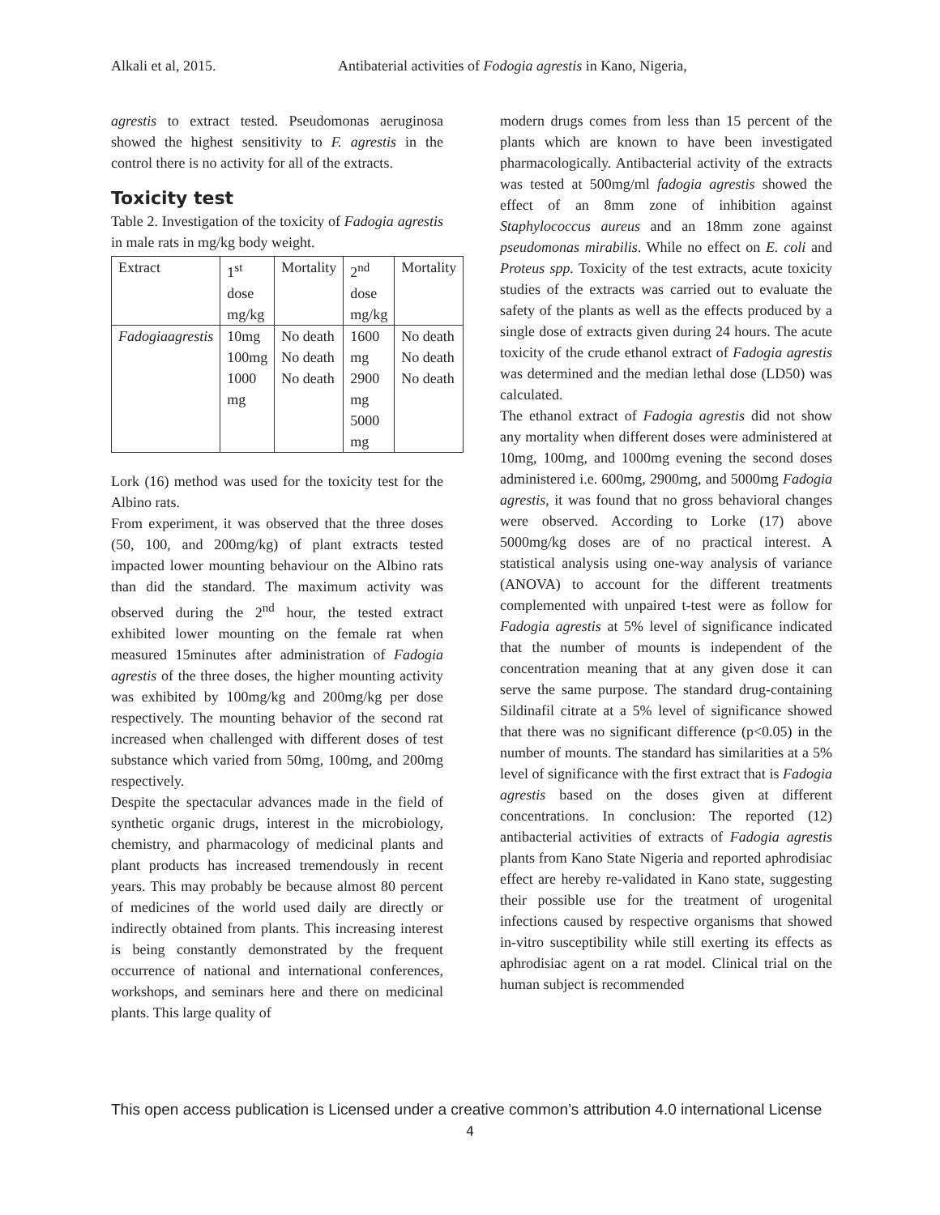Alkali et al, 2015. Antibaterial activities of Fodogia agrestis in Kano, Nigeria,
agrestis to extract tested. Pseudomonas aeruginosa showed the highest sensitivity to F. agrestis in the control there is no activity for all of the extracts.
Toxicity test
Table 2. Investigation of the toxicity of Fadogia agrestis in male rats in mg/kg body weight.
| Extract | 1<sup>st</sup> dose mg/kg | Mortality | 2<sup>nd</sup> dose mg/kg | Mortality |
| Fadogiaagrestis | 10mg 100mg 1000 mg | No death No death No death | 1600 mg 2900 mg 5000 mg | No death No death No death |
Lork (16) method was used for the toxicity test for the Albino rats.
From experiment, it was observed that the three doses (50, 100, and 200mg/kg) of plant extracts tested impacted lower mounting behaviour on the Albino rats than did the standard. The maximum activity was observed during the 2<sup>nd</sup> hour, the tested extract exhibited lower mounting on the female rat when measured 15minutes after administration of Fadogia agrestis of the three doses, the higher mounting activity was exhibited by 100mg/kg and 200mg/kg per dose respectively. The mounting behavior of the second rat increased when challenged with different doses of test substance which varied from 50mg, 100mg, and 200mg respectively.
Despite the spectacular advances made in the field of synthetic organic drugs, interest in the microbiology, chemistry, and pharmacology of medicinal plants and plant products has increased tremendously in recent years. This may probably be because almost 80 percent of medicines of the world used daily are directly or indirectly obtained from plants. This increasing interest is being constantly demonstrated by the frequent occurrence of national and international conferences, workshops, and seminars here and there on medicinal plants. This large quality of
modern drugs comes from less than 15 percent of the plants which are known to have been investigated pharmacologically. Antibacterial activity of the extracts was tested at 500mg/ml fadogia agrestis showed the effect of an 8mm zone of inhibition against Staphylococcus aureus and an 18mm zone against pseudomonas mirabilis. While no effect on E. coli and Proteus spp. Toxicity of the test extracts, acute toxicity studies of the extracts was carried out to evaluate the safety of the plants as well as the effects produced by a single dose of extracts given during 24 hours. The acute toxicity of the crude ethanol extract of Fadogia agrestis was determined and the median lethal dose (LD50) was calculated.
The ethanol extract of Fadogia agrestis did not show any mortality when different doses were administered at 10mg, 100mg, and 1000mg evening the second doses administered i.e. 600mg, 2900mg, and 5000mg Fadogia agrestis, it was found that no gross behavioral changes were observed. According to Lorke (17) above 5000mg/kg doses are of no practical interest. A statistical analysis using one-way analysis of variance (ANOVA) to account for the different treatments complemented with unpaired t-test were as follow for Fadogia agrestis at 5% level of significance indicated that the number of mounts is independent of the concentration meaning that at any given dose it can serve the same purpose. The standard drug-containing Sildinafil citrate at a 5% level of significance showed that there was no significant difference (p<0.05) in the number of mounts. The standard has similarities at a 5% level of significance with the first extract that is Fadogia agrestis based on the doses given at different concentrations. In conclusion: The reported (12) antibacterial activities of extracts of Fadogia agrestis plants from Kano State Nigeria and reported aphrodisiac effect are hereby re-validated in Kano state, suggesting their possible use for the treatment of urogenital infections caused by respective organisms that showed in-vitro susceptibility while still exerting its effects as aphrodisiac agent on a rat model. Clinical trial on the human subject is recommended
This open access publication is Licensed under a creative common’s attribution 4.0 international License
4